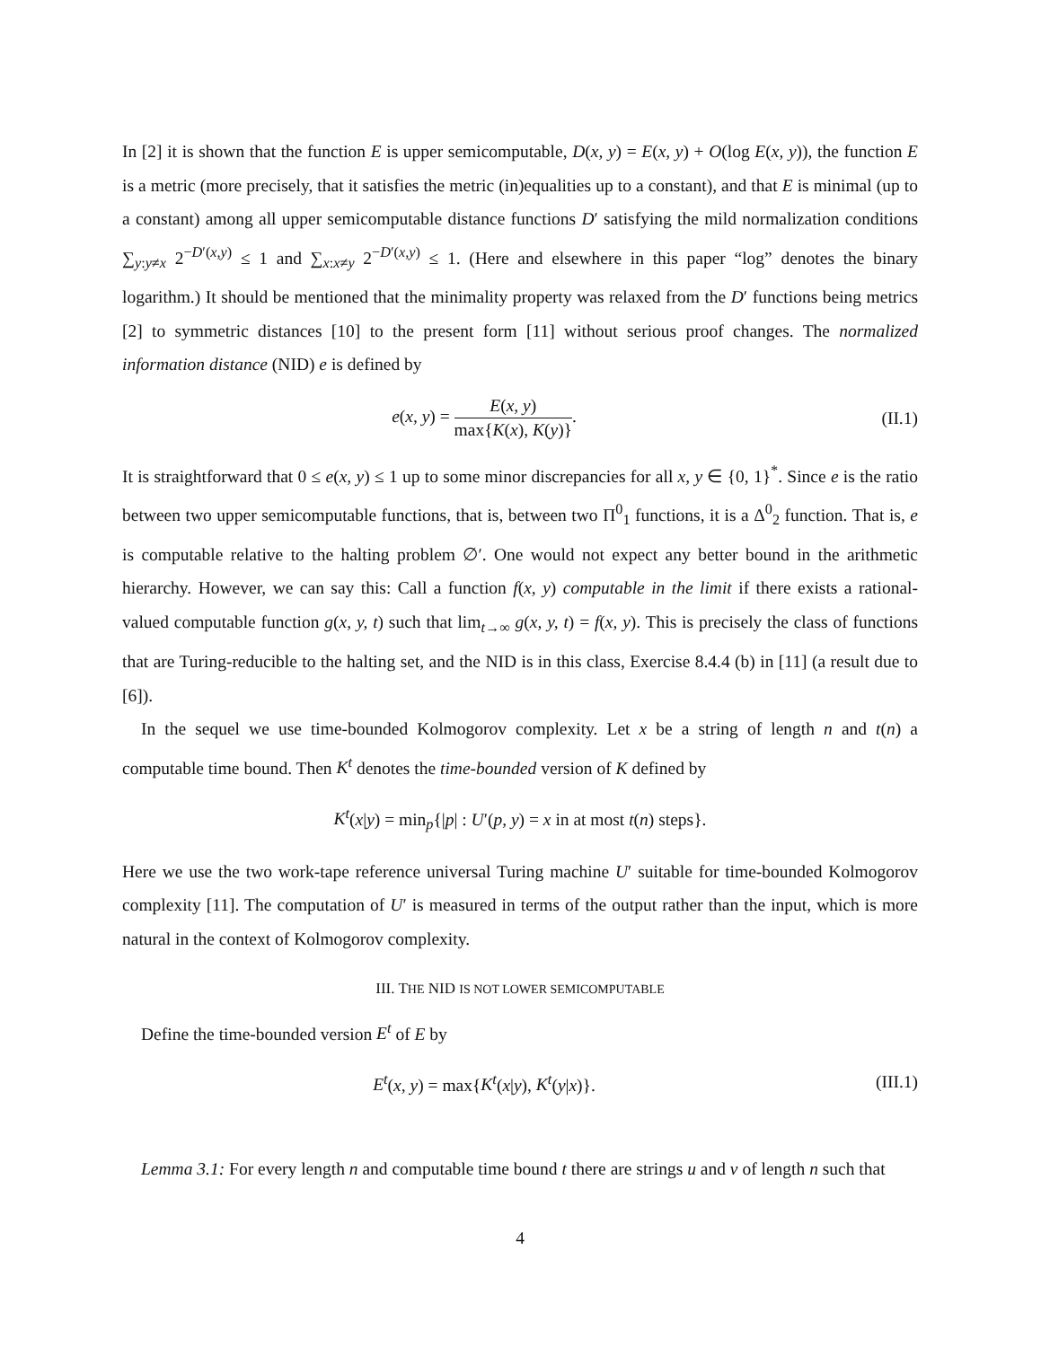In [2] it is shown that the function E is upper semicomputable, D(x, y) = E(x, y) + O(log E(x, y)), the function E is a metric (more precisely, that it satisfies the metric (in)equalities up to a constant), and that E is minimal (up to a constant) among all upper semicomputable distance functions D′ satisfying the mild normalization conditions ∑<sub>y:y≠x</sub> 2<sup>−D′(x,y)</sup> ≤ 1 and ∑<sub>x:x≠y</sub> 2<sup>−D′(x,y)</sup> ≤ 1. (Here and elsewhere in this paper “log” denotes the binary logarithm.) It should be mentioned that the minimality property was relaxed from the D′ functions being metrics [2] to symmetric distances [10] to the present form [11] without serious proof changes. The normalized information distance (NID) e is defined by
e(x, y) = E(x, y) max{K(x), K(y)}.
(II.1)
It is straightforward that 0 ≤ e(x, y) ≤ 1 up to some minor discrepancies for all x, y ∈ {0, 1}<sup>*</sup>. Since e is the ratio between two upper semicomputable functions, that is, between two Π<sup>0</sup><sub>1</sub> functions, it is a Δ<sup>0</sup><sub>2</sub> function. That is, e is computable relative to the halting problem ∅′. One would not expect any better bound in the arithmetic hierarchy. However, we can say this: Call a function f(x, y) computable in the limit if there exists a rational-valued computable function g(x, y, t) such that lim<sub>t→∞</sub> g(x, y, t) = f(x, y). This is precisely the class of functions that are Turing-reducible to the halting set, and the NID is in this class, Exercise 8.4.4 (b) in [11] (a result due to [6]).
In the sequel we use time-bounded Kolmogorov complexity. Let x be a string of length n and t(n) a computable time bound. Then K<sup>t</sup> denotes the time-bounded version of K defined by
K<sup>t</sup>(x|y) = min<sub>p</sub>{|p| : U′(p, y) = x in at most t(n) steps}.
Here we use the two work-tape reference universal Turing machine U′ suitable for time-bounded Kolmogorov complexity [11]. The computation of U′ is measured in terms of the output rather than the input, which is more natural in the context of Kolmogorov complexity.
III. THE NID IS NOT LOWER SEMICOMPUTABLE
Define the time-bounded version E<sup>t</sup> of E by
E<sup>t</sup>(x, y) = max{K<sup>t</sup>(x|y), K<sup>t</sup>(y|x)}.
(III.1)
Lemma 3.1: For every length n and computable time bound t there are strings u and v of length n such that
4